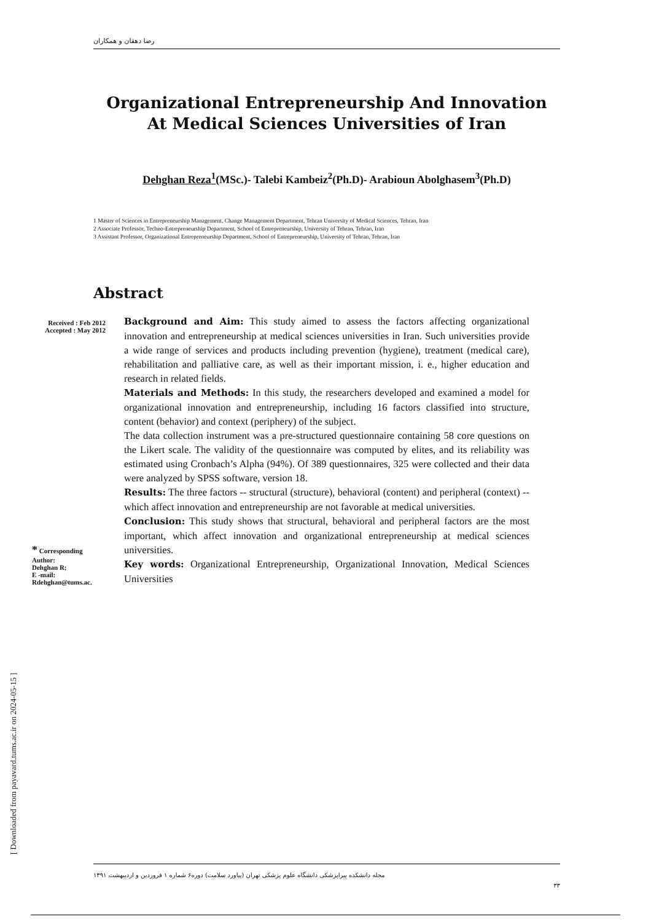رضا دهقان و همکاران
Organizational Entrepreneurship And Innovation
At Medical Sciences Universities of Iran
Dehghan Reza<sup>1</sup>(MSc.)- Talebi Kambeiz<sup>2</sup>(Ph.D)- Arabioun Abolghasem<sup>3</sup>(Ph.D)
1 Master of Sciences in Entrepreneurship Management, Change Management Department, Tehran University of Medical Sciences, Tehran, Iran
2 Associate Professor, Techno-Entrepreneurship Department, School of Entrepreneurship, University of Tehran, Tehran, Iran
3 Assistant Professor, Organizational Entrepreneurship Department, School of Entrepreneurship, University of Tehran, Tehran, Iran
Abstract
Received : Feb 2012
Accepted : May 2012
* Corresponding Author:
Dehghan R;
E -mail:
Rdehghan@tums.ac.
Background and Aim: This study aimed to assess the factors affecting organizational innovation and entrepreneurship at medical sciences universities in Iran. Such universities provide a wide range of services and products including prevention (hygiene), treatment (medical care), rehabilitation and palliative care, as well as their important mission, i. e., higher education and research in related fields.
Materials and Methods: In this study, the researchers developed and examined a model for organizational innovation and entrepreneurship, including 16 factors classified into structure, content (behavior) and context (periphery) of the subject.
The data collection instrument was a pre-structured questionnaire containing 58 core questions on the Likert scale. The validity of the questionnaire was computed by elites, and its reliability was estimated using Cronbach’s Alpha (94%). Of 389 questionnaires, 325 were collected and their data were analyzed by SPSS software, version 18.
Results: The three factors -- structural (structure), behavioral (content) and peripheral (context) -- which affect innovation and entrepreneurship are not favorable at medical universities.
Conclusion: This study shows that structural, behavioral and peripheral factors are the most important, which affect innovation and organizational entrepreneurship at medical sciences universities.
Key words: Organizational Entrepreneurship, Organizational Innovation, Medical Sciences Universities
مجله دانشکده پیراپزشکی دانشگاه علوم پزشکی تهران (پیاورد سلامت) دوره۶ شماره ۱ فروردین و اردیبهشت ۱۳۹۱
۳۳
[ Downloaded from payavard.tums.ac.ir on 2024-05-15 ]